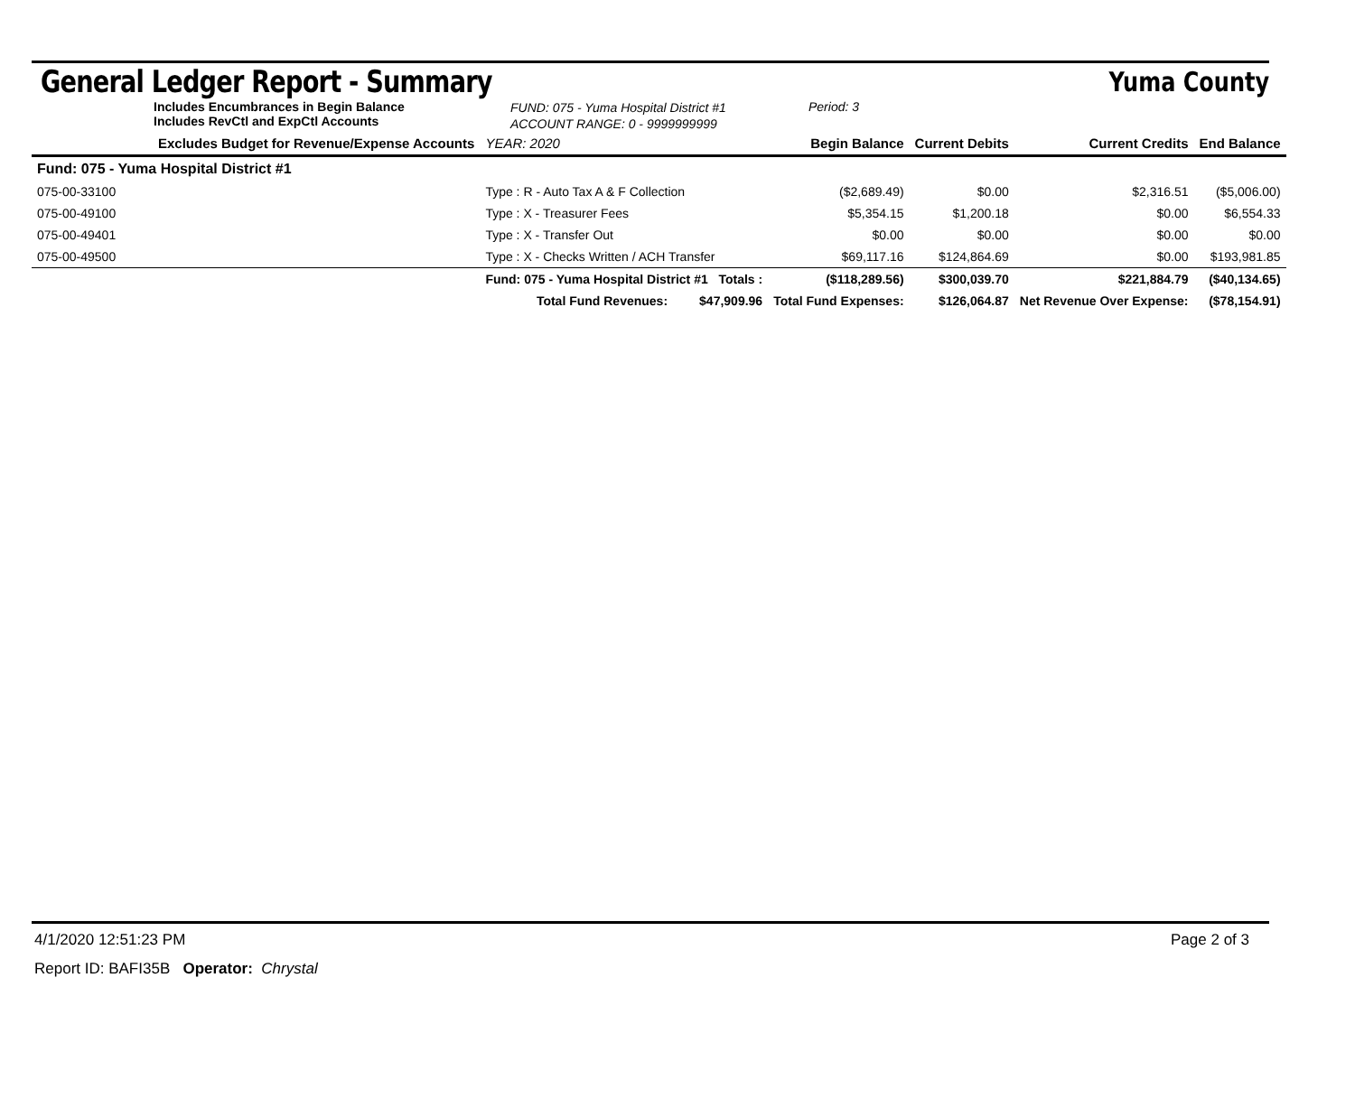General Ledger Report - Summary
Yuma County
Includes Encumbrances in Begin Balance
Includes RevCtl and ExpCtl Accounts
FUND: 075 - Yuma Hospital District #1
ACCOUNT RANGE: 0 - 9999999999
Period: 3
| Excludes Budget for Revenue/Expense Accounts | | YEAR: 2020 | Begin Balance | Current Debits | Current Credits | End Balance |
| --- | --- | --- | --- | --- | --- | --- |
| Fund: 075 - Yuma Hospital District #1 | | | | | | |
| 075-00-33100 | Type : R - Auto Tax A & F Collection | | ($2,689.49) | $0.00 | $2,316.51 | ($5,006.00) |
| 075-00-49100 | Type : X - Treasurer Fees | | $5,354.15 | $1,200.18 | $0.00 | $6,554.33 |
| 075-00-49401 | Type : X - Transfer Out | | $0.00 | $0.00 | $0.00 | $0.00 |
| 075-00-49500 | Type : X - Checks Written / ACH Transfer | | $69,117.16 | $124,864.69 | $0.00 | $193,981.85 |
| | Fund: 075 - Yuma Hospital District #1 Totals : | | ($118,289.56) | $300,039.70 | $221,884.79 | ($40,134.65) |
| | Total Fund Revenues: $47,909.96 | | Total Fund Expenses: | $126,064.87 | Net Revenue Over Expense: | ($78,154.91) |
4/1/2020 12:51:23 PM Page 2 of 3
Report ID: BAFI35B Operator: Chrystal